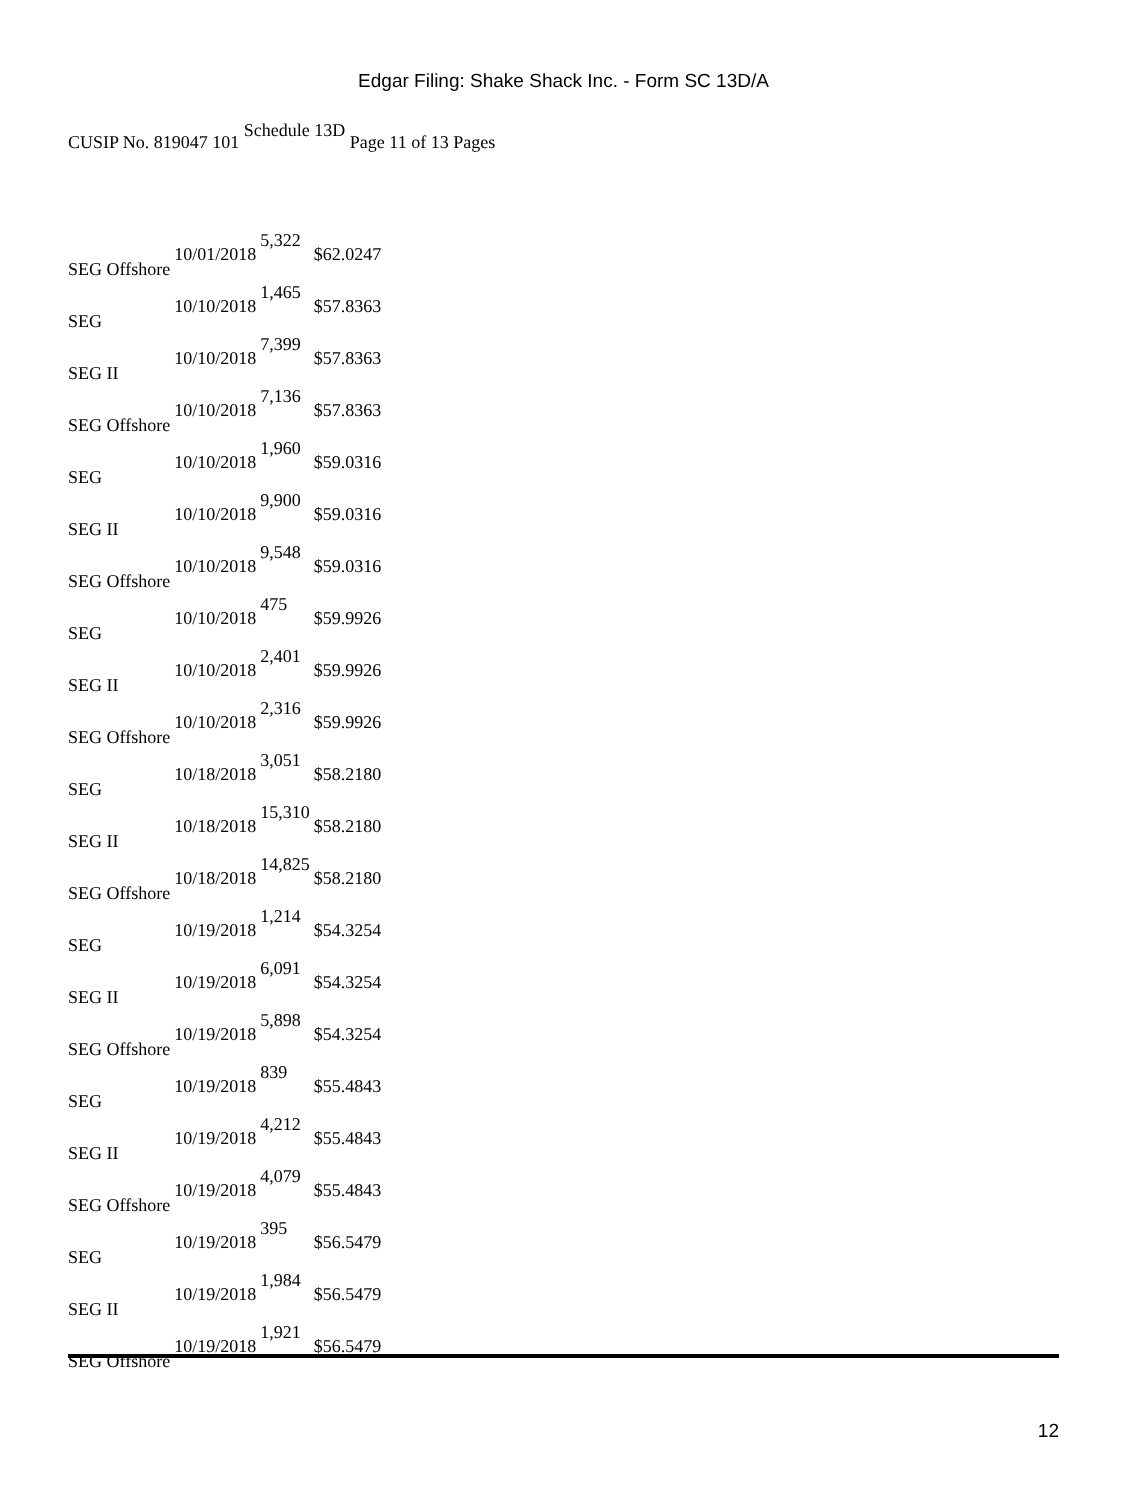Edgar Filing: Shake Shack Inc. - Form SC 13D/A
CUSIP No. 819047 101 Schedule 13D Page 11 of 13 Pages
| SEG Offshore | 10/01/2018 | 5,322 | $62.0247 |
| SEG | 10/10/2018 | 1,465 | $57.8363 |
| SEG II | 10/10/2018 | 7,399 | $57.8363 |
| SEG Offshore | 10/10/2018 | 7,136 | $57.8363 |
| SEG | 10/10/2018 | 1,960 | $59.0316 |
| SEG II | 10/10/2018 | 9,900 | $59.0316 |
| SEG Offshore | 10/10/2018 | 9,548 | $59.0316 |
| SEG | 10/10/2018 | 475 | $59.9926 |
| SEG II | 10/10/2018 | 2,401 | $59.9926 |
| SEG Offshore | 10/10/2018 | 2,316 | $59.9926 |
| SEG | 10/18/2018 | 3,051 | $58.2180 |
| SEG II | 10/18/2018 | 15,310 | $58.2180 |
| SEG Offshore | 10/18/2018 | 14,825 | $58.2180 |
| SEG | 10/19/2018 | 1,214 | $54.3254 |
| SEG II | 10/19/2018 | 6,091 | $54.3254 |
| SEG Offshore | 10/19/2018 | 5,898 | $54.3254 |
| SEG | 10/19/2018 | 839 | $55.4843 |
| SEG II | 10/19/2018 | 4,212 | $55.4843 |
| SEG Offshore | 10/19/2018 | 4,079 | $55.4843 |
| SEG | 10/19/2018 | 395 | $56.5479 |
| SEG II | 10/19/2018 | 1,984 | $56.5479 |
| SEG Offshore | 10/19/2018 | 1,921 | $56.5479 |
12